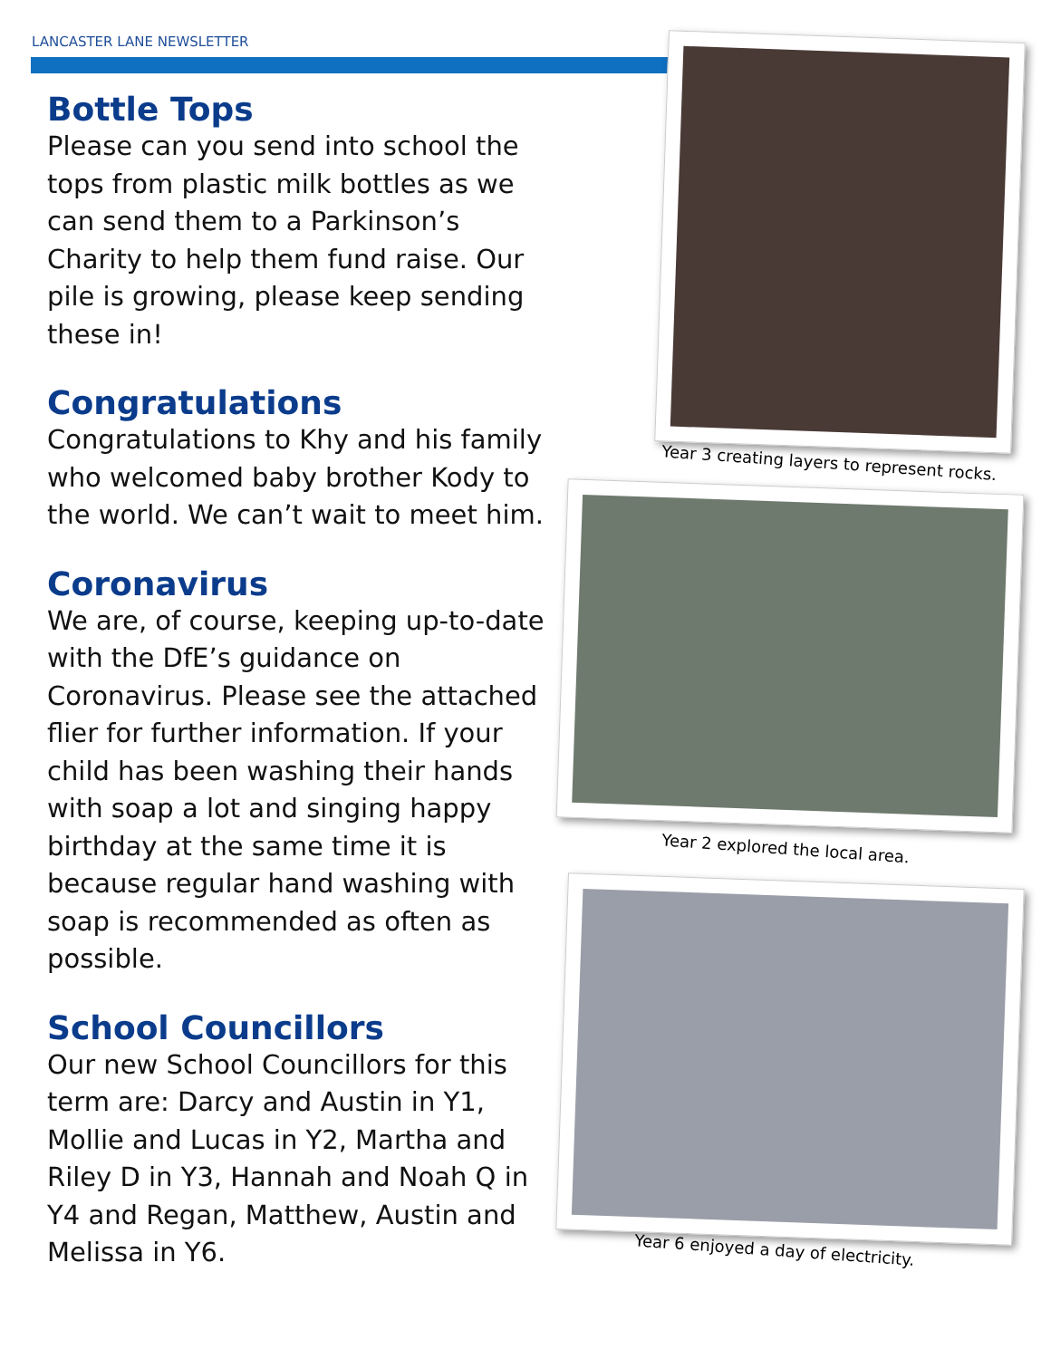LANCASTER LANE NEWSLETTER
Bottle Tops
Please can you send into school the tops from plastic milk bottles as we can send them to a Parkinson’s Charity to help them fund raise. Our pile is growing, please keep sending these in!
Congratulations
Congratulations to Khy and his family who welcomed baby brother Kody to the world. We can’t wait to meet him.
Coronavirus
We are, of course, keeping up-to-date with the DfE’s guidance on Coronavirus. Please see the attached flier for further information. If your child has been washing their hands with soap a lot and singing happy birthday at the same time it is because regular hand washing with soap is recommended as often as possible.
School Councillors
Our new School Councillors for this term are: Darcy and Austin in Y1, Mollie and Lucas in Y2, Martha and Riley D in Y3, Hannah and Noah Q in Y4 and Regan, Matthew, Austin and Melissa in Y6.
Year 3 creating layers to represent rocks.
Year 2 explored the local area.
Year 6 enjoyed a day of electricity.